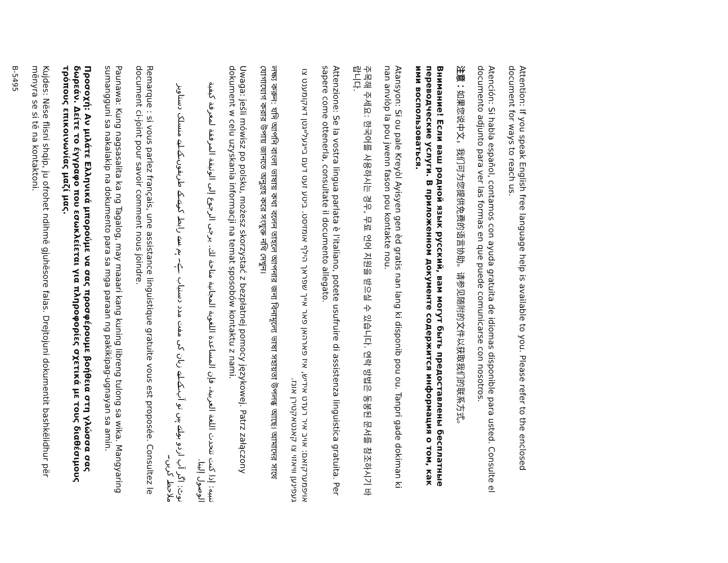Attention: If you speak English free language help is available to you. Please refer to the enclosed document for ways to reach us.
Atención: Si habla español, contamos con ayuda gratuita de idiomas disponible para usted. Consulte el documento adjunto para ver las formas en que puede comunicarse con nosotros.
注意：如果您说中文，我们可为您提供免费的语言协助。请参见随附的文件以获取我们的联系方式。
Внимание! Если ваш родной язык русский, вам могут быть предоставлены бесплатные переводческие услуги. В приложенном документе содержится информация о том, как ими воспользоваться.
Atansyon: Si ou pale Kreyòl Ayisyen gen èd gratis nan lang ki disponib pou ou. Tanpri gade dokiman ki nan anvlòp la pou jwenn fason pou kontakte nou.
주목해 주세요: 한국어를 사용하시는 경우, 무료 언어 지원을 받으실 수 있습니다. 연락 방법은 동봉된 문서를 참조하시기 바랍니다.
Attenzione: Se la vostra lingua parlata è l'italiano, potete usufruire di assistenza linguistica gratuita. Per sapere come ottenerla, consultate il documento allegato.
אויפמערקזאם: אויב איר רעדט אידיש, איז פארהאן פאר אייך שפראך הילף אומזיסט. ביטע זעט דעם בייגעלייגטן דאקומענט צו געפינען וויאזוי צו קאנטאקטירן אונז.
লক্ষ্য করুন: যদি আপনি বাংলা ভাষায় কথা বলেন তাহলে আপনার জন্য বিনামূল্যে ভাষা সহায়তা উপলব্ধ আছে। আমাদের সাথে যোগাযোগ করার উপায় জানতে অনুগ্রহ করে সংযুক্ত নথি দেখুন।
Uwaga: jeśli mówisz po polsku, możesz skorzystać z bezpłatnej pomocy językowej. Patrz załączony dokument w celu uzyskania informacji na temat sposobów kontaktu z nami.
تنبيه: إذا كنت تتحدث اللغة العربية، فإن المساعدة اللغوية المجانية متاحة لك. يرجى الرجوع إلى الوثيقة المرفقة لمعرفة كيفية الوصول إلينا.
نوٹ: اگر آپ اردو بولتے ہیں تو آپ کے لیے زبان کی مفت مدد دستیاب ہے۔ ہم سے رابطہ کرنے کے طریقوں کے لیے منسلک دستاویز ملاحظہ کریں۔
Remarque : si vous parlez français, une assistance linguistique gratuite vous est proposée. Consultez le document ci-joint pour savoir comment nous joindre.
Paunawa: Kung nagsasalita ka ng Tagalog, may maaari kang kuning libreng tulong sa wika. Mangyaring sumangguni sa nakalakip na dokumento para sa mga paraan ng pakikipag-ugnayan sa amin.
Προσοχή: Αν μιλάτε Ελληνικά μπορούμε να σας προσφέρουμε βοήθεια στη γλώσσα σας δωρεάν. Δείτε το έγγραφο που εσωκλείεται για πληροφορίες σχετικά με τους διαθέσιμους τρόπους επικοινωνίας μαζί μας.
Kujdes: Nëse flisni shqip, ju ofrohet ndihmë gjuhësore falas. Drejtojuni dokumentit bashkëlidhur për mënyra se si të na kontaktoni.
B-5495